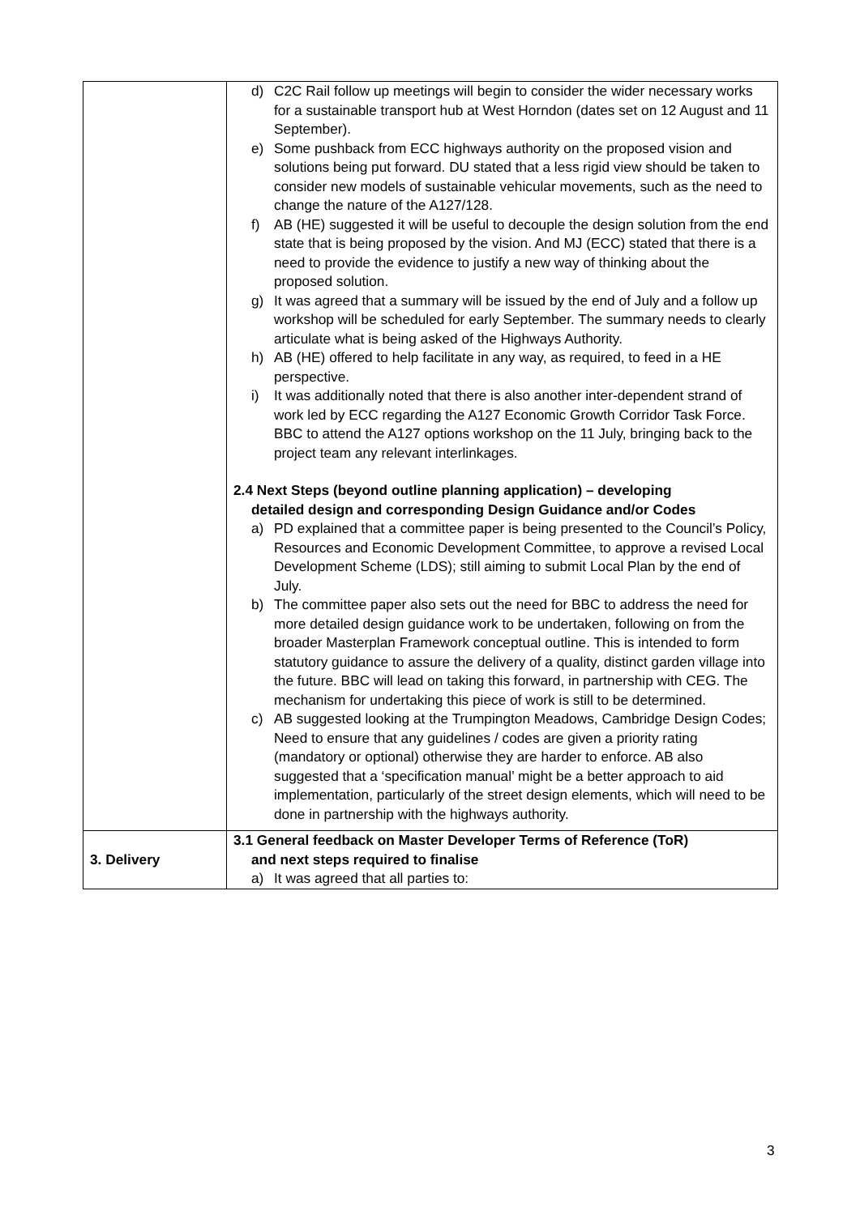| | d) C2C Rail follow up meetings will begin to consider the wider necessary works for a sustainable transport hub at West Horndon (dates set on 12 August and 11 September). e) Some pushback from ECC highways authority on the proposed vision and solutions being put forward. DU stated that a less rigid view should be taken to consider new models of sustainable vehicular movements, such as the need to change the nature of the A127/128. f) AB (HE) suggested it will be useful to decouple the design solution from the end state that is being proposed by the vision. And MJ (ECC) stated that there is a need to provide the evidence to justify a new way of thinking about the proposed solution. g) It was agreed that a summary will be issued by the end of July and a follow up workshop will be scheduled for early September. The summary needs to clearly articulate what is being asked of the Highways Authority. h) AB (HE) offered to help facilitate in any way, as required, to feed in a HE perspective. i) It was additionally noted that there is also another inter-dependent strand of work led by ECC regarding the A127 Economic Growth Corridor Task Force. BBC to attend the A127 options workshop on the 11 July, bringing back to the project team any relevant interlinkages. 2.4 Next Steps (beyond outline planning application) – developing detailed design and corresponding Design Guidance and/or Codes a) PD explained that a committee paper is being presented to the Council’s Policy, Resources and Economic Development Committee, to approve a revised Local Development Scheme (LDS); still aiming to submit Local Plan by the end of July. b) The committee paper also sets out the need for BBC to address the need for more detailed design guidance work to be undertaken, following on from the broader Masterplan Framework conceptual outline. This is intended to form statutory guidance to assure the delivery of a quality, distinct garden village into the future. BBC will lead on taking this forward, in partnership with CEG. The mechanism for undertaking this piece of work is still to be determined. c) AB suggested looking at the Trumpington Meadows, Cambridge Design Codes; Need to ensure that any guidelines / codes are given a priority rating (mandatory or optional) otherwise they are harder to enforce. AB also suggested that a ‘specification manual’ might be a better approach to aid implementation, particularly of the street design elements, which will need to be done in partnership with the highways authority. |
| 3. Delivery | 3.1 General feedback on Master Developer Terms of Reference (ToR) and next steps required to finalise a) It was agreed that all parties to: |
3